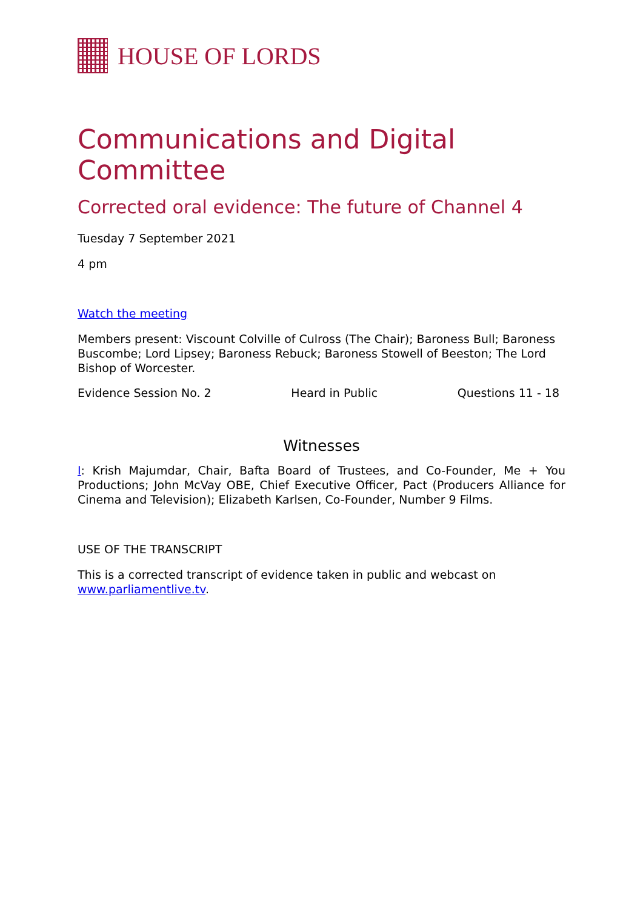HOUSE OF LORDS
Communications and Digital Committee
Corrected oral evidence: The future of Channel 4
Tuesday 7 September 2021
4 pm
Watch the meeting
Members present: Viscount Colville of Culross (The Chair); Baroness Bull; Baroness Buscombe; Lord Lipsey; Baroness Rebuck; Baroness Stowell of Beeston; The Lord Bishop of Worcester.
Evidence Session No. 2 Heard in Public Questions 11 - 18
Witnesses
I: Krish Majumdar, Chair, Bafta Board of Trustees, and Co-Founder, Me + You Productions; John McVay OBE, Chief Executive Officer, Pact (Producers Alliance for Cinema and Television); Elizabeth Karlsen, Co-Founder, Number 9 Films.
USE OF THE TRANSCRIPT
This is a corrected transcript of evidence taken in public and webcast on www.parliamentlive.tv.